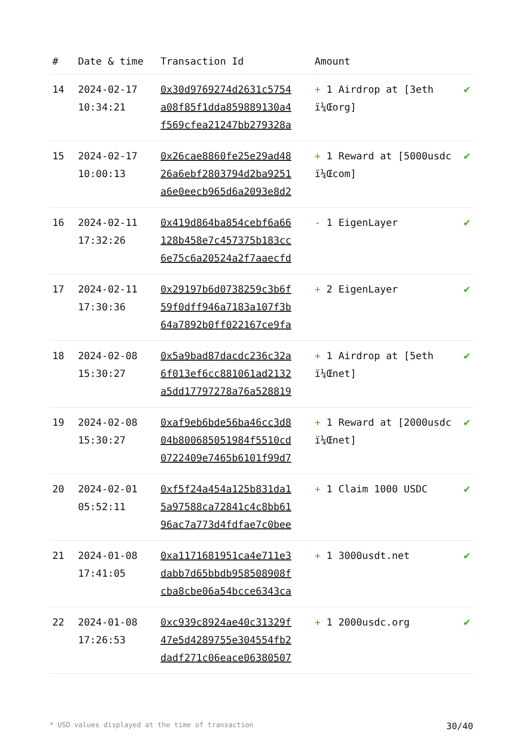| # | Date & time | Transaction Id | Amount | |
| --- | --- | --- | --- | --- |
| 14 | 2024-02-17 10:34:21 | 0x30d9769274d2631c5754 a08f85f1dda859889130a4 f569cfea21247bb279328a | + 1 Airdrop at [3eth ï¼Œorg] | ✔ |
| 15 | 2024-02-17 10:00:13 | 0x26cae8860fe25e29ad48 26a6ebf2803794d2ba9251 a6e0eecb965d6a2093e8d2 | + 1 Reward at [5000usdc ï¼Œcom] | ✔ |
| 16 | 2024-02-11 17:32:26 | 0x419d864ba854cebf6a66 128b458e7c457375b183cc 6e75c6a20524a2f7aaecfd | - 1 EigenLayer | ✔ |
| 17 | 2024-02-11 17:30:36 | 0x29197b6d0738259c3b6f 59f0dff946a7183a107f3b 64a7892b0ff022167ce9fa | + 2 EigenLayer | ✔ |
| 18 | 2024-02-08 15:30:27 | 0x5a9bad87dacdc236c32a 6f013ef6cc881061ad2132 a5dd17797278a76a528819 | + 1 Airdrop at [5eth ï¼Œnet] | ✔ |
| 19 | 2024-02-08 15:30:27 | 0xaf9eb6bde56ba46cc3d8 04b800685051984f5510cd 0722409e7465b6101f99d7 | + 1 Reward at [2000usdc ï¼Œnet] | ✔ |
| 20 | 2024-02-01 05:52:11 | 0xf5f24a454a125b831da1 5a97588ca72841c4c8bb61 96ac7a773d4fdfae7c0bee | + 1 Claim 1000 USDC | ✔ |
| 21 | 2024-01-08 17:41:05 | 0xa1171681951ca4e711e3 dabb7d65bbdb958508908f cba8cbe06a54bcce6343ca | + 1 3000usdt.net | ✔ |
| 22 | 2024-01-08 17:26:53 | 0xc939c8924ae40c31329f 47e5d4289755e304554fb2 dadf271c06eace06380507 | + 1 2000usdc.org | ✔ |
* USD values displayed at the time of transaction 30/40